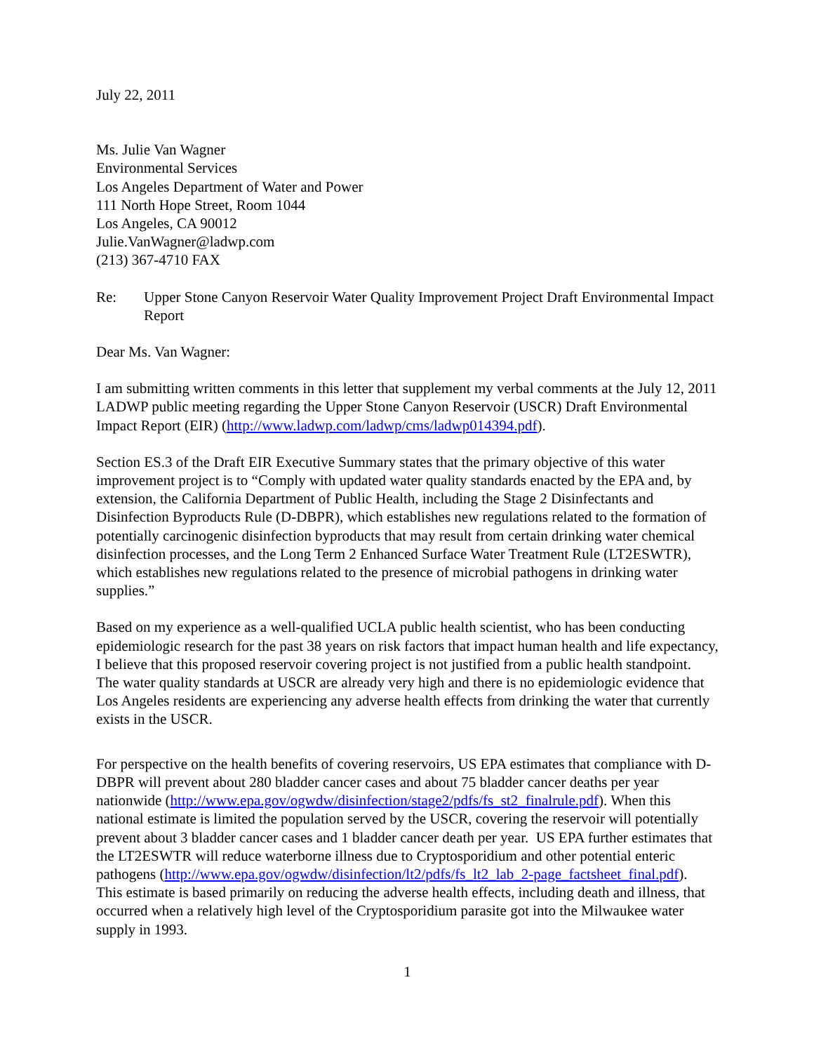July 22, 2011
Ms. Julie Van Wagner
Environmental Services
Los Angeles Department of Water and Power
111 North Hope Street, Room 1044
Los Angeles, CA 90012
Julie.VanWagner@ladwp.com
(213) 367-4710 FAX
Re: Upper Stone Canyon Reservoir Water Quality Improvement Project Draft Environmental Impact Report
Dear Ms. Van Wagner:
I am submitting written comments in this letter that supplement my verbal comments at the July 12, 2011 LADWP public meeting regarding the Upper Stone Canyon Reservoir (USCR) Draft Environmental Impact Report (EIR) (http://www.ladwp.com/ladwp/cms/ladwp014394.pdf).
Section ES.3 of the Draft EIR Executive Summary states that the primary objective of this water improvement project is to “Comply with updated water quality standards enacted by the EPA and, by extension, the California Department of Public Health, including the Stage 2 Disinfectants and Disinfection Byproducts Rule (D-DBPR), which establishes new regulations related to the formation of potentially carcinogenic disinfection byproducts that may result from certain drinking water chemical disinfection processes, and the Long Term 2 Enhanced Surface Water Treatment Rule (LT2ESWTR), which establishes new regulations related to the presence of microbial pathogens in drinking water supplies.”
Based on my experience as a well-qualified UCLA public health scientist, who has been conducting epidemiologic research for the past 38 years on risk factors that impact human health and life expectancy, I believe that this proposed reservoir covering project is not justified from a public health standpoint. The water quality standards at USCR are already very high and there is no epidemiologic evidence that Los Angeles residents are experiencing any adverse health effects from drinking the water that currently exists in the USCR.
For perspective on the health benefits of covering reservoirs, US EPA estimates that compliance with D-DBPR will prevent about 280 bladder cancer cases and about 75 bladder cancer deaths per year nationwide (http://www.epa.gov/ogwdw/disinfection/stage2/pdfs/fs_st2_finalrule.pdf). When this national estimate is limited the population served by the USCR, covering the reservoir will potentially prevent about 3 bladder cancer cases and 1 bladder cancer death per year. US EPA further estimates that the LT2ESWTR will reduce waterborne illness due to Cryptosporidium and other potential enteric pathogens (http://www.epa.gov/ogwdw/disinfection/lt2/pdfs/fs_lt2_lab_2-page_factsheet_final.pdf). This estimate is based primarily on reducing the adverse health effects, including death and illness, that occurred when a relatively high level of the Cryptosporidium parasite got into the Milwaukee water supply in 1993.
1